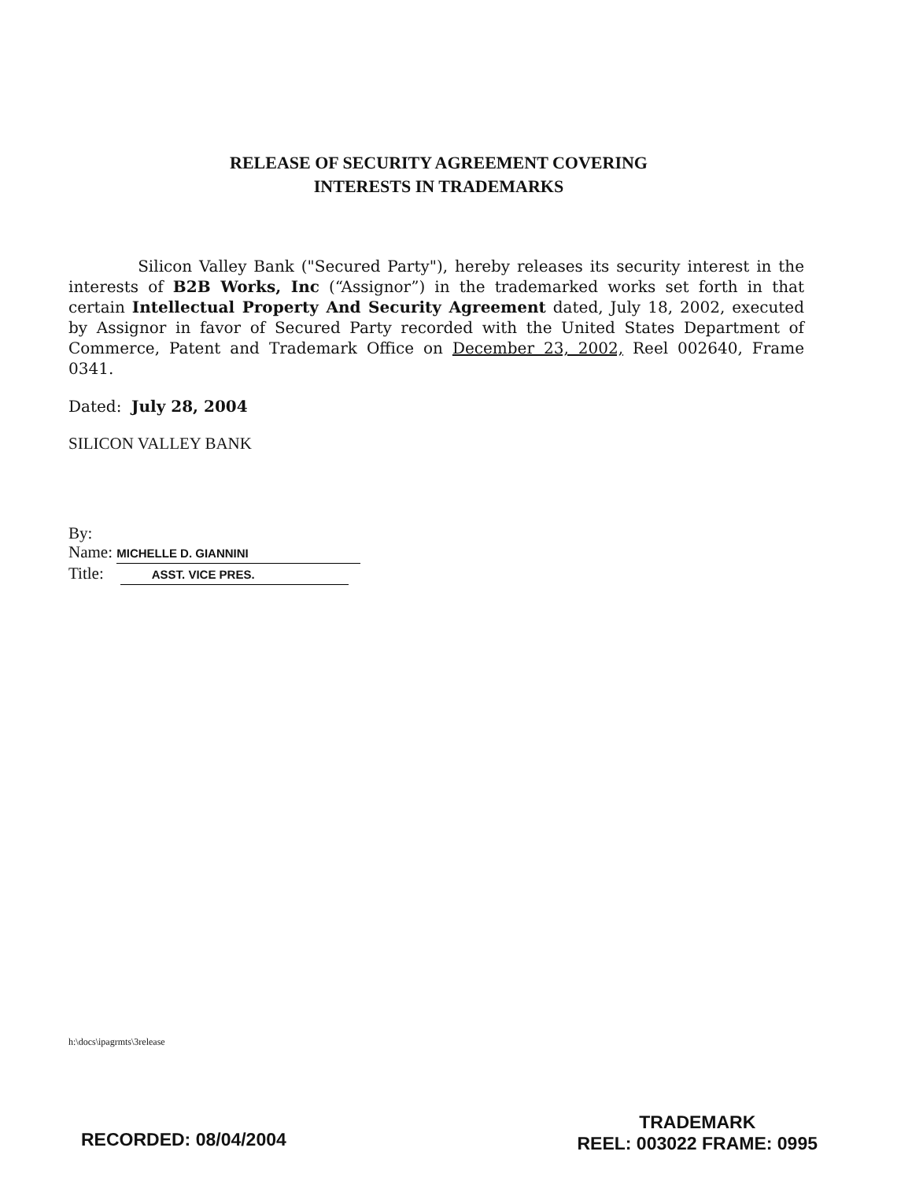RELEASE OF SECURITY AGREEMENT COVERING
INTERESTS IN TRADEMARKS
Silicon Valley Bank ("Secured Party"), hereby releases its security interest in the interests of B2B Works, Inc (“Assignor”) in the trademarked works set forth in that certain Intellectual Property And Security Agreement dated, July 18, 2002, executed by Assignor in favor of Secured Party recorded with the United States Department of Commerce, Patent and Trademark Office on December 23, 2002, Reel 002640, Frame 0341.
Dated: July 28, 2004
SILICON VALLEY BANK
By:
Name: MICHELLE D. GIANNINI
Title: ASST. VICE PRES.
h:\docs\ipagrmts\3release
RECORDED: 08/04/2004
TRADEMARK
REEL: 003022 FRAME: 0995